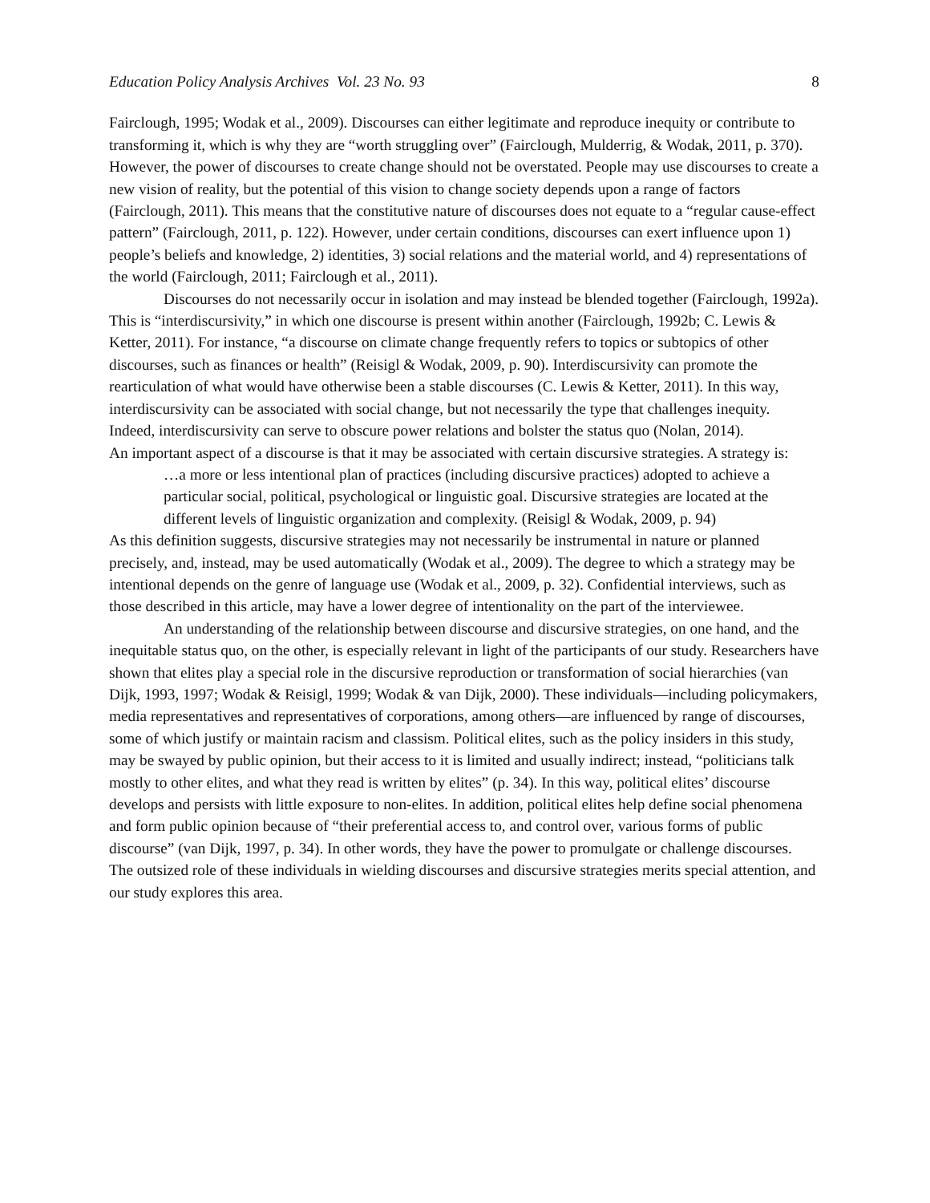Education Policy Analysis Archives Vol. 23 No. 93 8
Fairclough, 1995; Wodak et al., 2009). Discourses can either legitimate and reproduce inequity or contribute to transforming it, which is why they are “worth struggling over” (Fairclough, Mulderrig, & Wodak, 2011, p. 370). However, the power of discourses to create change should not be overstated. People may use discourses to create a new vision of reality, but the potential of this vision to change society depends upon a range of factors (Fairclough, 2011). This means that the constitutive nature of discourses does not equate to a “regular cause-effect pattern” (Fairclough, 2011, p. 122). However, under certain conditions, discourses can exert influence upon 1) people’s beliefs and knowledge, 2) identities, 3) social relations and the material world, and 4) representations of the world (Fairclough, 2011; Fairclough et al., 2011).
Discourses do not necessarily occur in isolation and may instead be blended together (Fairclough, 1992a). This is “interdiscursivity,” in which one discourse is present within another (Fairclough, 1992b; C. Lewis & Ketter, 2011). For instance, “a discourse on climate change frequently refers to topics or subtopics of other discourses, such as finances or health” (Reisigl & Wodak, 2009, p. 90). Interdiscursivity can promote the rearticulation of what would have otherwise been a stable discourses (C. Lewis & Ketter, 2011). In this way, interdiscursivity can be associated with social change, but not necessarily the type that challenges inequity. Indeed, interdiscursivity can serve to obscure power relations and bolster the status quo (Nolan, 2014).
An important aspect of a discourse is that it may be associated with certain discursive strategies. A strategy is:
…a more or less intentional plan of practices (including discursive practices) adopted to achieve a particular social, political, psychological or linguistic goal. Discursive strategies are located at the different levels of linguistic organization and complexity. (Reisigl & Wodak, 2009, p. 94)
As this definition suggests, discursive strategies may not necessarily be instrumental in nature or planned precisely, and, instead, may be used automatically (Wodak et al., 2009). The degree to which a strategy may be intentional depends on the genre of language use (Wodak et al., 2009, p. 32). Confidential interviews, such as those described in this article, may have a lower degree of intentionality on the part of the interviewee.
An understanding of the relationship between discourse and discursive strategies, on one hand, and the inequitable status quo, on the other, is especially relevant in light of the participants of our study. Researchers have shown that elites play a special role in the discursive reproduction or transformation of social hierarchies (van Dijk, 1993, 1997; Wodak & Reisigl, 1999; Wodak & van Dijk, 2000). These individuals—including policymakers, media representatives and representatives of corporations, among others—are influenced by range of discourses, some of which justify or maintain racism and classism. Political elites, such as the policy insiders in this study, may be swayed by public opinion, but their access to it is limited and usually indirect; instead, “politicians talk mostly to other elites, and what they read is written by elites” (p. 34). In this way, political elites’ discourse develops and persists with little exposure to non-elites. In addition, political elites help define social phenomena and form public opinion because of “their preferential access to, and control over, various forms of public discourse” (van Dijk, 1997, p. 34). In other words, they have the power to promulgate or challenge discourses. The outsized role of these individuals in wielding discourses and discursive strategies merits special attention, and our study explores this area.